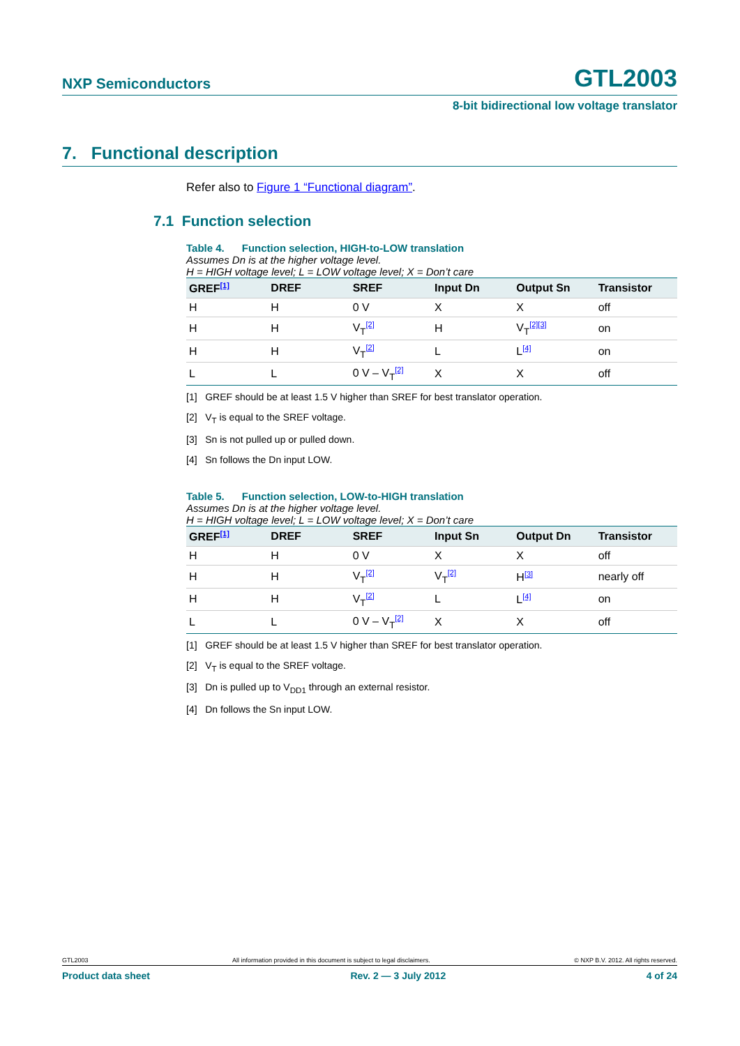NXP Semiconductors GTL2003
8-bit bidirectional low voltage translator
7. Functional description
Refer also to Figure 1 “Functional diagram”.
7.1 Function selection
Table 4. Function selection, HIGH-to-LOW translation
Assumes Dn is at the higher voltage level.
H = HIGH voltage level; L = LOW voltage level; X = Don’t care
| GREF<sup>[1]</sup> | DREF | SREF | Input Dn | Output Sn | Transistor |
| --- | --- | --- | --- | --- | --- |
| H | H | 0 V | X | X | off |
| H | H | V<sub>T</sub><sup>[2]</sup> | H | V<sub>T</sub><sup>[2][3]</sup> | on |
| H | H | V<sub>T</sub><sup>[2]</sup> | L | L<sup>[4]</sup> | on |
| L | L | 0 V – V<sub>T</sub><sup>[2]</sup> | X | X | off |
[1] GREF should be at least 1.5 V higher than SREF for best translator operation.
[2] V<sub>T</sub> is equal to the SREF voltage.
[3] Sn is not pulled up or pulled down.
[4] Sn follows the Dn input LOW.
Table 5. Function selection, LOW-to-HIGH translation
Assumes Dn is at the higher voltage level.
H = HIGH voltage level; L = LOW voltage level; X = Don’t care
| GREF<sup>[1]</sup> | DREF | SREF | Input Sn | Output Dn | Transistor |
| --- | --- | --- | --- | --- | --- |
| H | H | 0 V | X | X | off |
| H | H | V<sub>T</sub><sup>[2]</sup> | V<sub>T</sub><sup>[2]</sup> | H<sup>[3]</sup> | nearly off |
| H | H | V<sub>T</sub><sup>[2]</sup> | L | L<sup>[4]</sup> | on |
| L | L | 0 V – V<sub>T</sub><sup>[2]</sup> | X | X | off |
[1] GREF should be at least 1.5 V higher than SREF for best translator operation.
[2] V<sub>T</sub> is equal to the SREF voltage.
[3] Dn is pulled up to V<sub>DD1</sub> through an external resistor.
[4] Dn follows the Sn input LOW.
GTL2003 All information provided in this document is subject to legal disclaimers. © NXP B.V. 2012. All rights reserved.
Product data sheet Rev. 2 — 3 July 2012 4 of 24